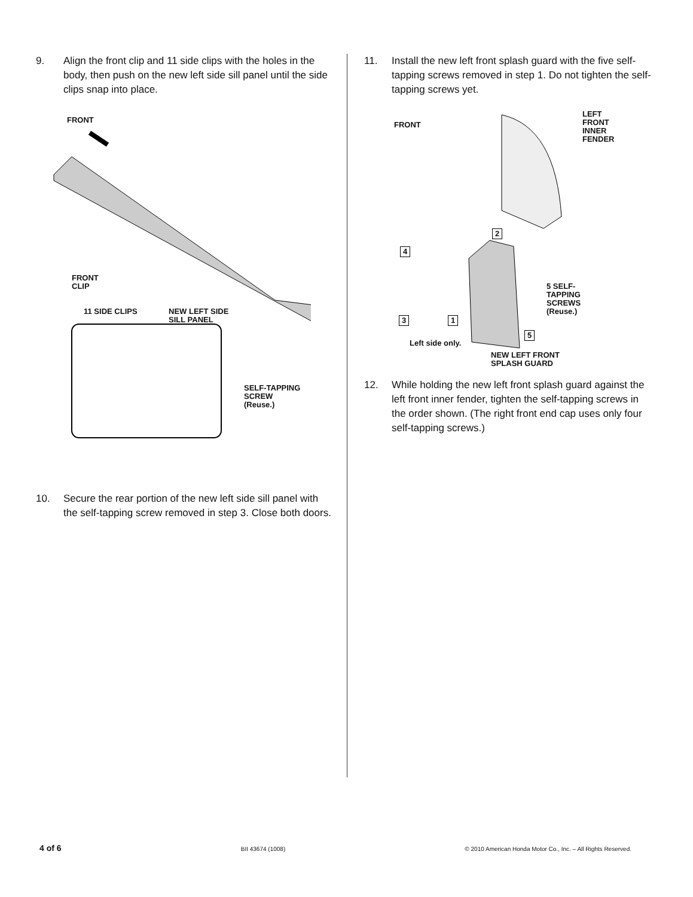9. Align the front clip and 11 side clips with the holes in the body, then push on the new left side sill panel until the side clips snap into place.
FRONT
FRONT
CLIP
11 SIDE CLIPS
NEW LEFT SIDE
SILL PANEL
SELF-TAPPING
SCREW
(Reuse.)
10. Secure the rear portion of the new left side sill panel with the self-tapping screw removed in step 3. Close both doors.
11. Install the new left front splash guard with the five self-tapping screws removed in step 1. Do not tighten the self-tapping screws yet.
FRONT
LEFT
FRONT
INNER
FENDER
2
4
5 SELF-
TAPPING
SCREWS
(Reuse.)
3 1
5
Left side only.
NEW LEFT FRONT
SPLASH GUARD
12. While holding the new left front splash guard against the left front inner fender, tighten the self-tapping screws in the order shown. (The right front end cap uses only four self-tapping screws.)
4 of 6 BII 43674 (1008) © 2010 American Honda Motor Co., Inc. – All Rights Reserved.